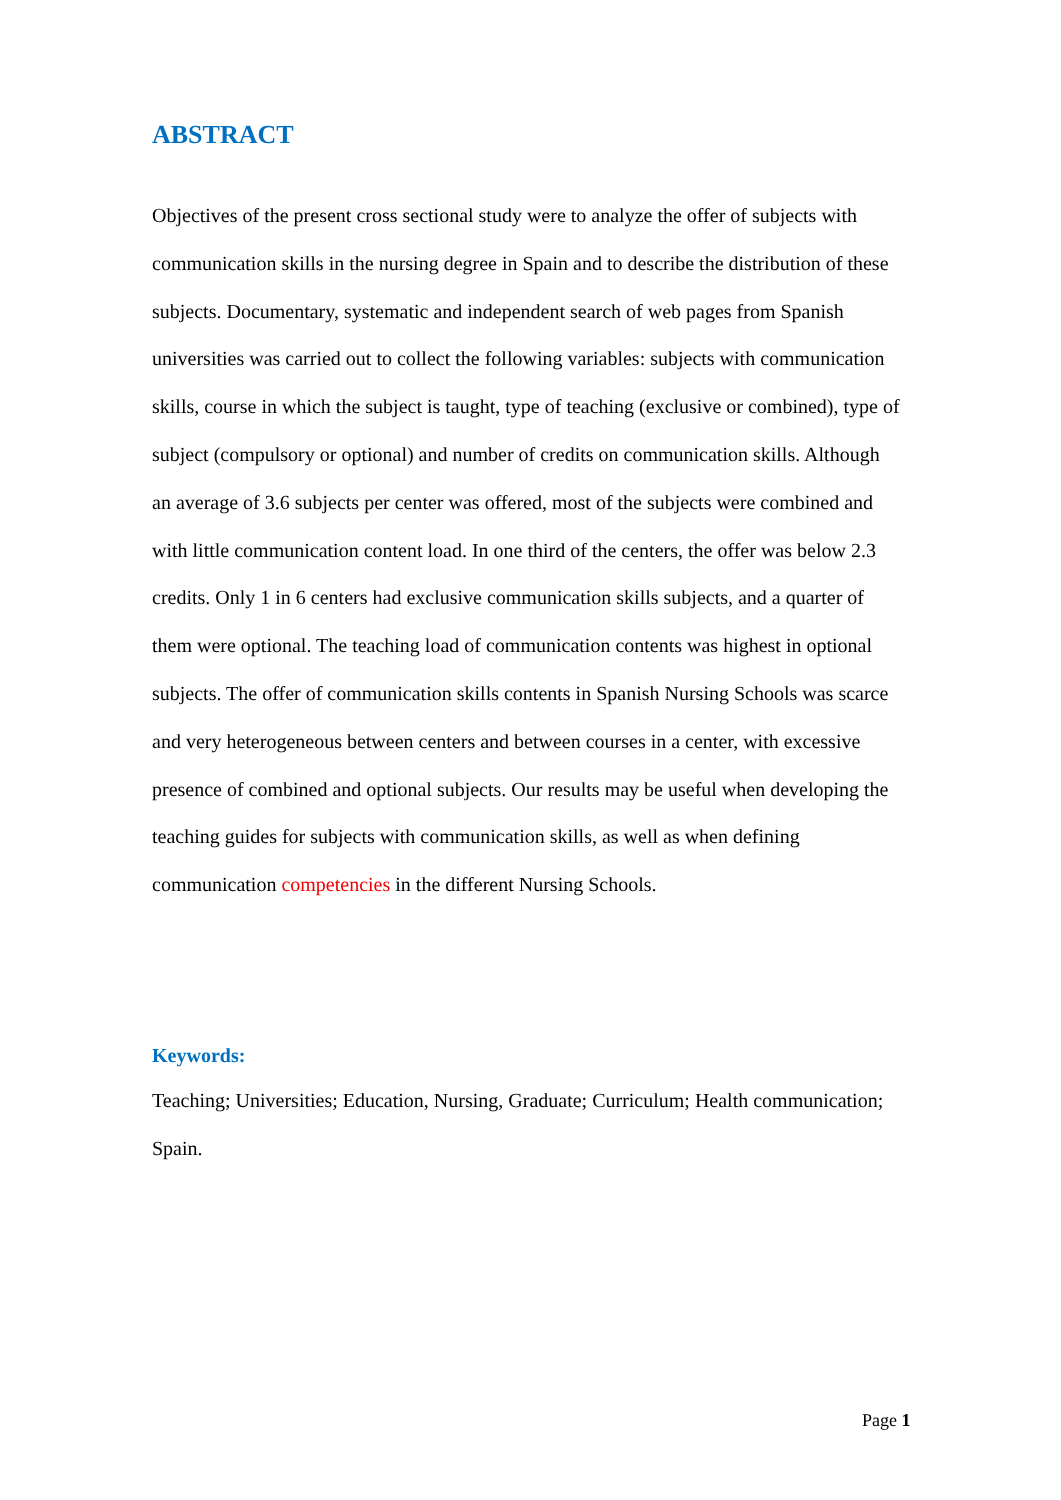ABSTRACT
Objectives of the present cross sectional study were to analyze the offer of subjects with communication skills in the nursing degree in Spain and to describe the distribution of these subjects. Documentary, systematic and independent search of web pages from Spanish universities was carried out to collect the following variables: subjects with communication skills, course in which the subject is taught, type of teaching (exclusive or combined), type of subject (compulsory or optional) and number of credits on communication skills. Although an average of 3.6 subjects per center was offered, most of the subjects were combined and with little communication content load. In one third of the centers, the offer was below 2.3 credits. Only 1 in 6 centers had exclusive communication skills subjects, and a quarter of them were optional. The teaching load of communication contents was highest in optional subjects. The offer of communication skills contents in Spanish Nursing Schools was scarce and very heterogeneous between centers and between courses in a center, with excessive presence of combined and optional subjects. Our results may be useful when developing the teaching guides for subjects with communication skills, as well as when defining communication competencies in the different Nursing Schools.
Keywords:
Teaching; Universities; Education, Nursing, Graduate; Curriculum; Health communication; Spain.
Page 1